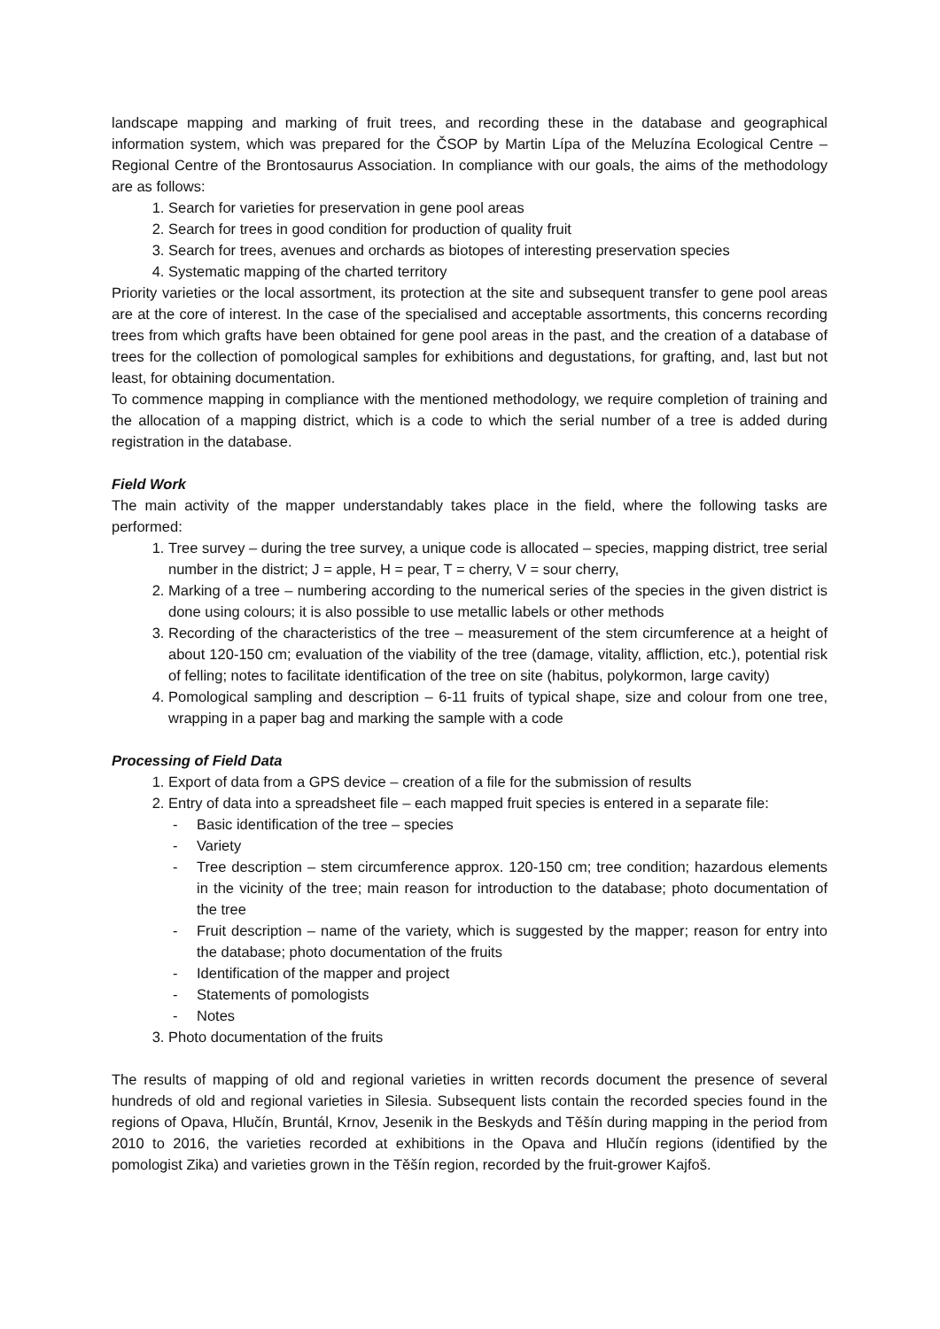landscape mapping and marking of fruit trees, and recording these in the database and geographical information system, which was prepared for the ČSOP by Martin Lípa of the Meluzína Ecological Centre – Regional Centre of the Brontosaurus Association. In compliance with our goals, the aims of the methodology are as follows:
1. Search for varieties for preservation in gene pool areas
2. Search for trees in good condition for production of quality fruit
3. Search for trees, avenues and orchards as biotopes of interesting preservation species
4. Systematic mapping of the charted territory
Priority varieties or the local assortment, its protection at the site and subsequent transfer to gene pool areas are at the core of interest. In the case of the specialised and acceptable assortments, this concerns recording trees from which grafts have been obtained for gene pool areas in the past, and the creation of a database of trees for the collection of pomological samples for exhibitions and degustations, for grafting, and, last but not least, for obtaining documentation.
To commence mapping in compliance with the mentioned methodology, we require completion of training and the allocation of a mapping district, which is a code to which the serial number of a tree is added during registration in the database.
Field Work
The main activity of the mapper understandably takes place in the field, where the following tasks are performed:
1. Tree survey – during the tree survey, a unique code is allocated – species, mapping district, tree serial number in the district; J = apple, H = pear, T = cherry, V = sour cherry,
2. Marking of a tree – numbering according to the numerical series of the species in the given district is done using colours; it is also possible to use metallic labels or other methods
3. Recording of the characteristics of the tree – measurement of the stem circumference at a height of about 120-150 cm; evaluation of the viability of the tree (damage, vitality, affliction, etc.), potential risk of felling; notes to facilitate identification of the tree on site (habitus, polykormon, large cavity)
4. Pomological sampling and description – 6-11 fruits of typical shape, size and colour from one tree, wrapping in a paper bag and marking the sample with a code
Processing of Field Data
1. Export of data from a GPS device – creation of a file for the submission of results
2. Entry of data into a spreadsheet file – each mapped fruit species is entered in a separate file:
- Basic identification of the tree – species
- Variety
- Tree description – stem circumference approx. 120-150 cm; tree condition; hazardous elements in the vicinity of the tree; main reason for introduction to the database; photo documentation of the tree
- Fruit description – name of the variety, which is suggested by the mapper; reason for entry into the database; photo documentation of the fruits
- Identification of the mapper and project
- Statements of pomologists
- Notes
3. Photo documentation of the fruits
The results of mapping of old and regional varieties in written records document the presence of several hundreds of old and regional varieties in Silesia. Subsequent lists contain the recorded species found in the regions of Opava, Hlučín, Bruntál, Krnov, Jesenik in the Beskyds and Těšín during mapping in the period from 2010 to 2016, the varieties recorded at exhibitions in the Opava and Hlučín regions (identified by the pomologist Zika) and varieties grown in the Těšín region, recorded by the fruit-grower Kajfoš.